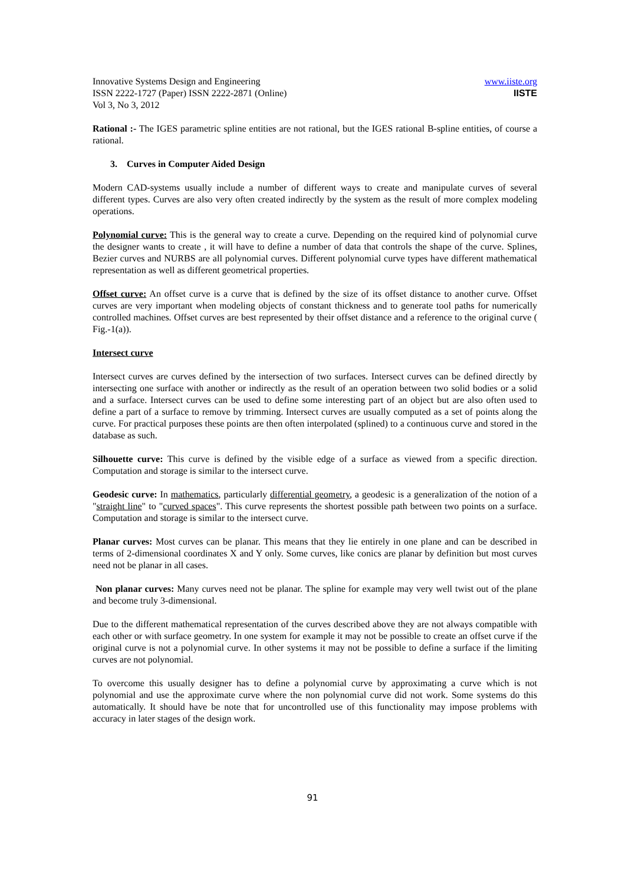Innovative Systems Design and Engineering
ISSN 2222-1727 (Paper) ISSN 2222-2871 (Online)
Vol 3, No 3, 2012
www.iiste.org
IISTE
Rational :- The IGES parametric spline entities are not rational, but the IGES rational B-spline entities, of course a rational.
3. Curves in Computer Aided Design
Modern CAD-systems usually include a number of different ways to create and manipulate curves of several different types. Curves are also very often created indirectly by the system as the result of more complex modeling operations.
Polynomial curve: This is the general way to create a curve. Depending on the required kind of polynomial curve the designer wants to create , it will have to define a number of data that controls the shape of the curve. Splines, Bezier curves and NURBS are all polynomial curves. Different polynomial curve types have different mathematical representation as well as different geometrical properties.
Offset curve: An offset curve is a curve that is defined by the size of its offset distance to another curve. Offset curves are very important when modeling objects of constant thickness and to generate tool paths for numerically controlled machines. Offset curves are best represented by their offset distance and a reference to the original curve ( Fig.-1(a)).
Intersect curve
Intersect curves are curves defined by the intersection of two surfaces. Intersect curves can be defined directly by intersecting one surface with another or indirectly as the result of an operation between two solid bodies or a solid and a surface. Intersect curves can be used to define some interesting part of an object but are also often used to define a part of a surface to remove by trimming. Intersect curves are usually computed as a set of points along the curve. For practical purposes these points are then often interpolated (splined) to a continuous curve and stored in the database as such.
Silhouette curve: This curve is defined by the visible edge of a surface as viewed from a specific direction. Computation and storage is similar to the intersect curve.
Geodesic curve: In mathematics, particularly differential geometry, a geodesic is a generalization of the notion of a "straight line" to "curved spaces". This curve represents the shortest possible path between two points on a surface. Computation and storage is similar to the intersect curve.
Planar curves: Most curves can be planar. This means that they lie entirely in one plane and can be described in terms of 2-dimensional coordinates X and Y only. Some curves, like conics are planar by definition but most curves need not be planar in all cases.
Non planar curves: Many curves need not be planar. The spline for example may very well twist out of the plane and become truly 3-dimensional.
Due to the different mathematical representation of the curves described above they are not always compatible with each other or with surface geometry. In one system for example it may not be possible to create an offset curve if the original curve is not a polynomial curve. In other systems it may not be possible to define a surface if the limiting curves are not polynomial.
To overcome this usually designer has to define a polynomial curve by approximating a curve which is not polynomial and use the approximate curve where the non polynomial curve did not work. Some systems do this automatically. It should have be note that for uncontrolled use of this functionality may impose problems with accuracy in later stages of the design work.
91